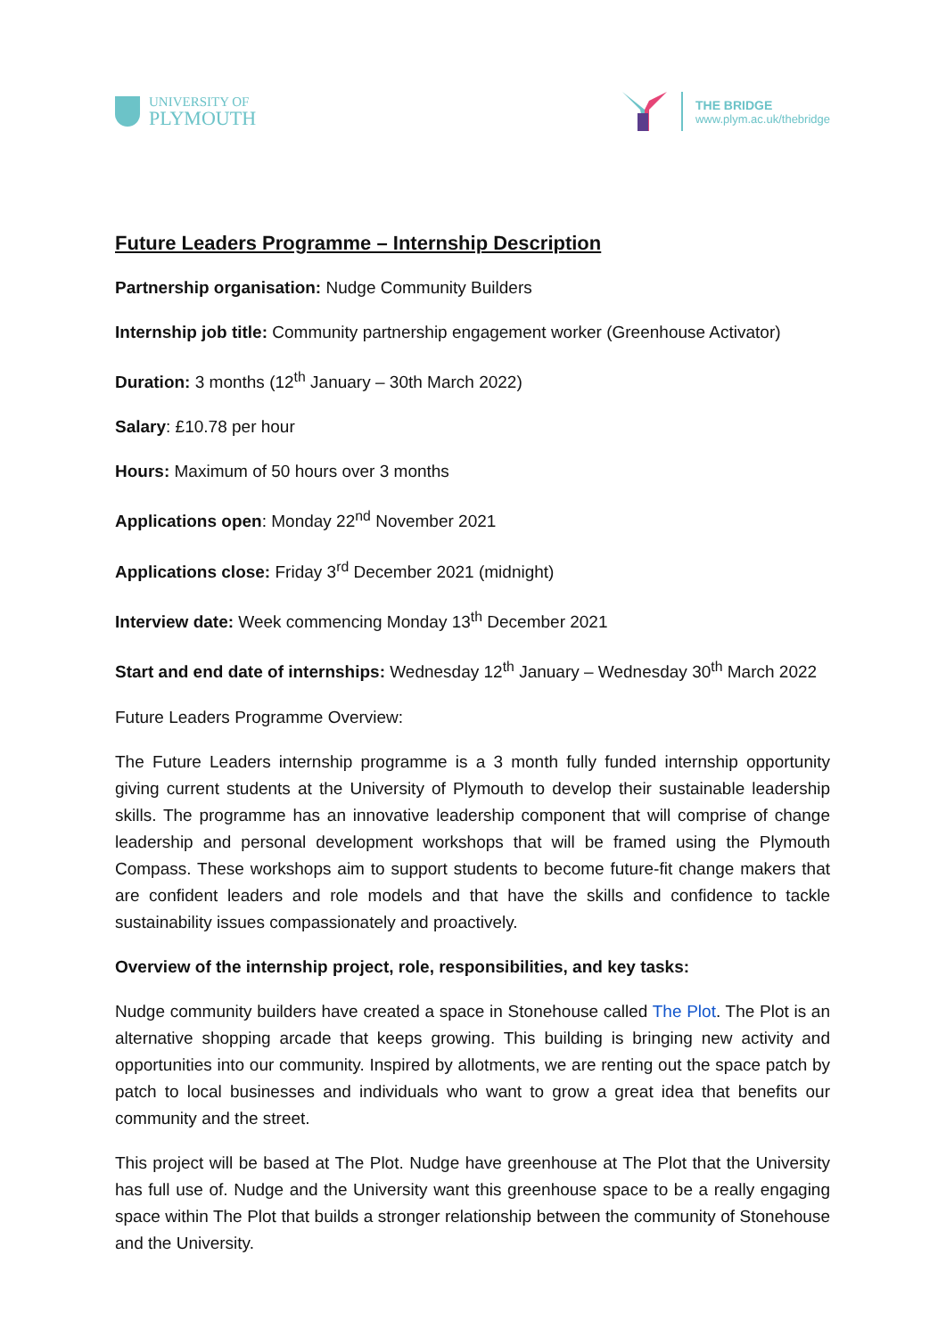UNIVERSITY OF
PLYMOUTH
THE BRIDGE
www.plym.ac.uk/thebridge
Future Leaders Programme – Internship Description
Partnership organisation: Nudge Community Builders
Internship job title: Community partnership engagement worker (Greenhouse Activator)
Duration: 3 months (12<sup>th</sup> January – 30th March 2022)
Salary: £10.78 per hour
Hours: Maximum of 50 hours over 3 months
Applications open: Monday 22<sup>nd</sup> November 2021
Applications close: Friday 3<sup>rd</sup> December 2021 (midnight)
Interview date: Week commencing Monday 13<sup>th</sup> December 2021
Start and end date of internships: Wednesday 12<sup>th</sup> January – Wednesday 30<sup>th</sup> March 2022
Future Leaders Programme Overview:
The Future Leaders internship programme is a 3 month fully funded internship opportunity giving current students at the University of Plymouth to develop their sustainable leadership skills. The programme has an innovative leadership component that will comprise of change leadership and personal development workshops that will be framed using the Plymouth Compass. These workshops aim to support students to become future-fit change makers that are confident leaders and role models and that have the skills and confidence to tackle sustainability issues compassionately and proactively.
Overview of the internship project, role, responsibilities, and key tasks:
Nudge community builders have created a space in Stonehouse called The Plot. The Plot is an alternative shopping arcade that keeps growing. This building is bringing new activity and opportunities into our community. Inspired by allotments, we are renting out the space patch by patch to local businesses and individuals who want to grow a great idea that benefits our community and the street.
This project will be based at The Plot. Nudge have greenhouse at The Plot that the University has full use of. Nudge and the University want this greenhouse space to be a really engaging space within The Plot that builds a stronger relationship between the community of Stonehouse and the University.